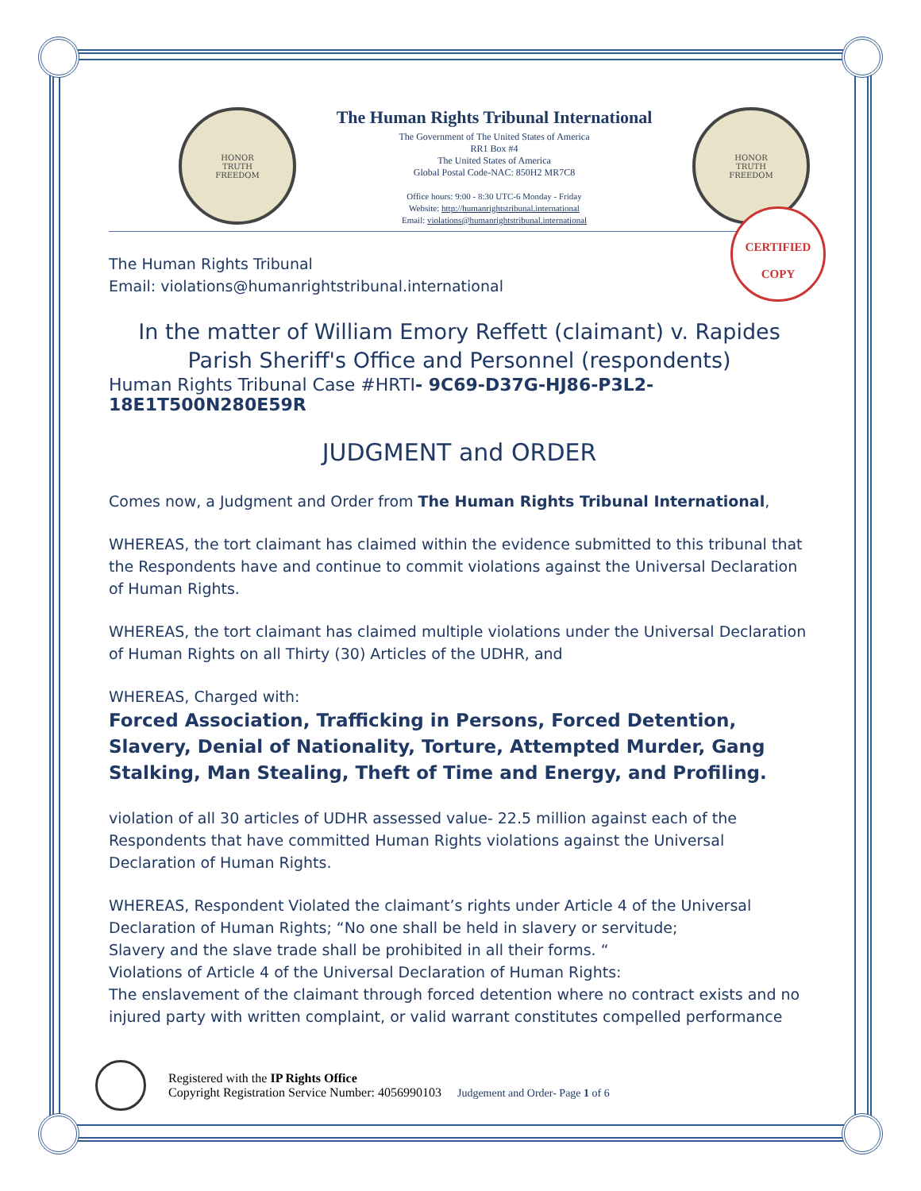HONOR
TRUTH
FREEDOM
The Human Rights Tribunal International
The Government of The United States of America
RR1 Box #4
The United States of America
Global Postal Code-NAC: 850H2 MR7C8
Office hours: 9:00 - 8:30 UTC-6 Monday - Friday
Website: http://humanrightstribunal.international
Email: violations@humanrightstribunal.international
HONOR
TRUTH
FREEDOM
The Human Rights Tribunal
Email: violations@humanrightstribunal.international
In the matter of William Emory Reffett (claimant) v. Rapides Parish Sheriff's Office and Personnel (respondents)
Human Rights Tribunal Case #HRTI- 9C69-D37G-HJ86-P3L2-18E1T500N280E59R
JUDGMENT and ORDER
Comes now, a Judgment and Order from The Human Rights Tribunal International,
WHEREAS, the tort claimant has claimed within the evidence submitted to this tribunal that the Respondents have and continue to commit violations against the Universal Declaration of Human Rights.
WHEREAS, the tort claimant has claimed multiple violations under the Universal Declaration of Human Rights on all Thirty (30) Articles of the UDHR, and
WHEREAS, Charged with:
Forced Association, Trafficking in Persons, Forced Detention, Slavery, Denial of Nationality, Torture, Attempted Murder, Gang Stalking, Man Stealing, Theft of Time and Energy, and Profiling.
violation of all 30 articles of UDHR assessed value- 22.5 million against each of the Respondents that have committed Human Rights violations against the Universal Declaration of Human Rights.
WHEREAS, Respondent Violated the claimant’s rights under Article 4 of the Universal Declaration of Human Rights; “No one shall be held in slavery or servitude;
Slavery and the slave trade shall be prohibited in all their forms. “
Violations of Article 4 of the Universal Declaration of Human Rights:
The enslavement of the claimant through forced detention where no contract exists and no injured party with written complaint, or valid warrant constitutes compelled performance
CERTIFIED
COPY
Registered with the IP Rights Office
Copyright Registration Service Number: 4056990103 Judgement and Order- Page 1 of 6